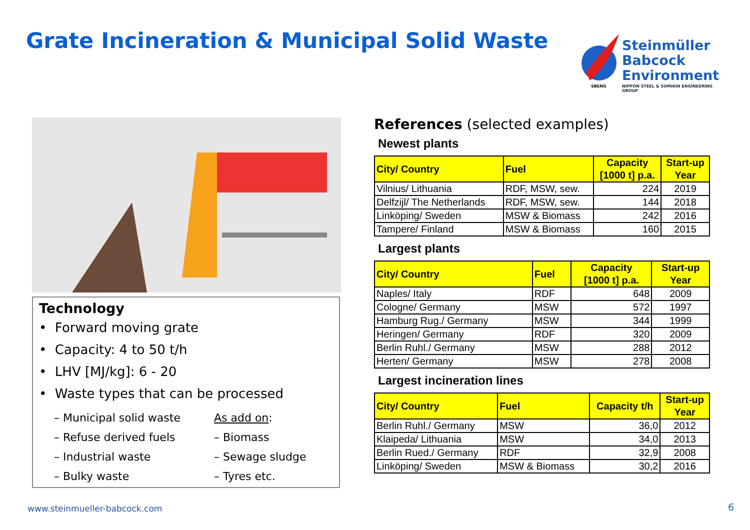Grate Incineration & Municipal Solid Waste
Steinmüller
Babcock
Environment
SBENG
NIPPON STEEL & SUMIKIN ENGINEERING GROUP
Technology
• Forward moving grate
• Capacity: 4 to 50 t/h
• LHV [MJ/kg]: 6 - 20
• Waste types that can be processed
– Municipal solid waste
– Refuse derived fuels
– Industrial waste
– Bulky waste
As add on:
– Biomass
– Sewage sludge
– Tyres etc.
References (selected examples)
Newest plants
| City/ Country | Fuel | Capacity [1000 t] p.a. | Start-up Year |
| --- | --- | --- | --- |
| Vilnius/ Lithuania | RDF, MSW, sew. | 224 | 2019 |
| Delfzijl/ The Netherlands | RDF, MSW, sew. | 144 | 2018 |
| Linköping/ Sweden | MSW & Biomass | 242 | 2016 |
| Tampere/ Finland | MSW & Biomass | 160 | 2015 |
Largest plants
| City/ Country | Fuel | Capacity [1000 t] p.a. | Start-up Year |
| --- | --- | --- | --- |
| Naples/ Italy | RDF | 648 | 2009 |
| Cologne/ Germany | MSW | 572 | 1997 |
| Hamburg Rug./ Germany | MSW | 344 | 1999 |
| Heringen/ Germany | RDF | 320 | 2009 |
| Berlin Ruhl./ Germany | MSW | 288 | 2012 |
| Herten/ Germany | MSW | 278 | 2008 |
Largest incineration lines
| City/ Country | Fuel | Capacity t/h | Start-up Year |
| --- | --- | --- | --- |
| Berlin Ruhl./ Germany | MSW | 36,0 | 2012 |
| Klaipeda/ Lithuania | MSW | 34,0 | 2013 |
| Berlin Rued./ Germany | RDF | 32,9 | 2008 |
| Linköping/ Sweden | MSW & Biomass | 30,2 | 2016 |
www.steinmueller-babcock.com 6